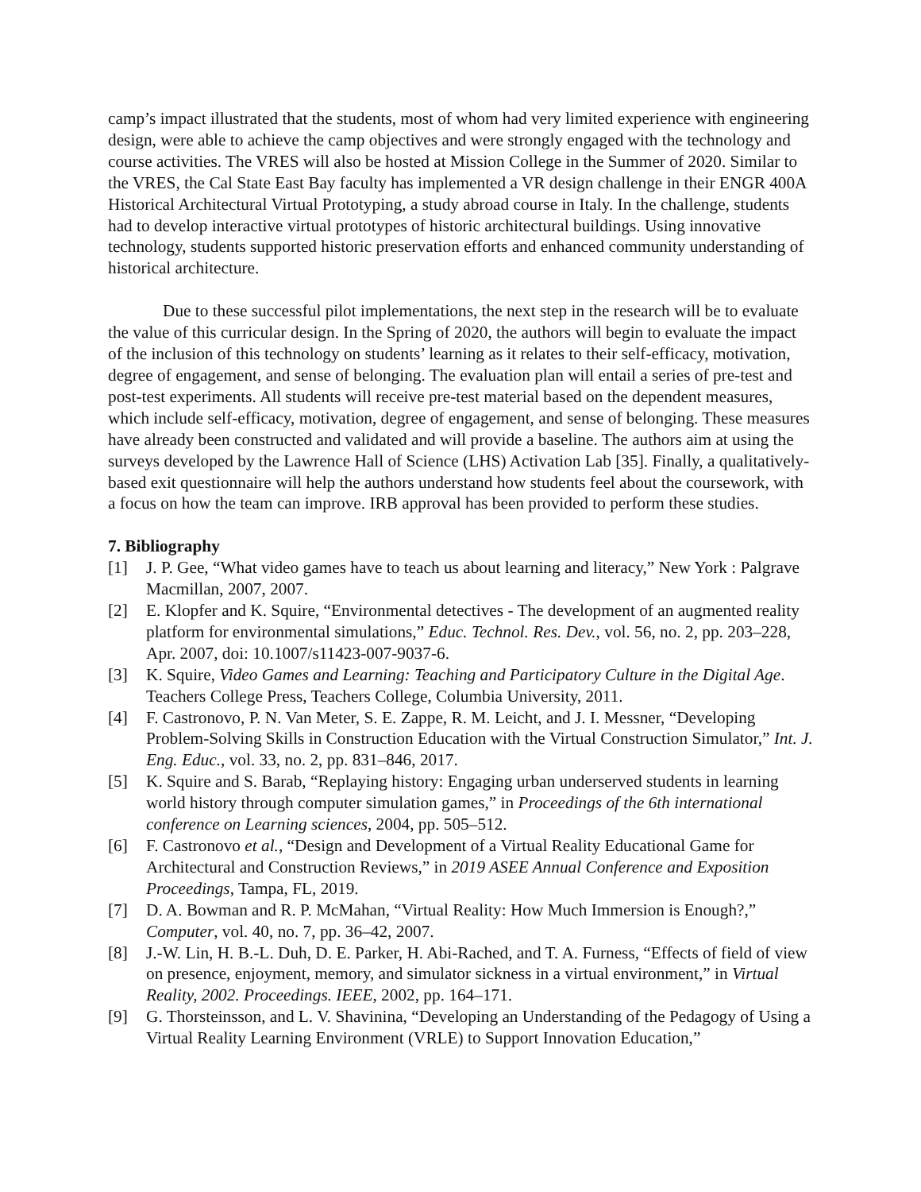camp’s impact illustrated that the students, most of whom had very limited experience with engineering design, were able to achieve the camp objectives and were strongly engaged with the technology and course activities. The VRES will also be hosted at Mission College in the Summer of 2020. Similar to the VRES, the Cal State East Bay faculty has implemented a VR design challenge in their ENGR 400A Historical Architectural Virtual Prototyping, a study abroad course in Italy. In the challenge, students had to develop interactive virtual prototypes of historic architectural buildings. Using innovative technology, students supported historic preservation efforts and enhanced community understanding of historical architecture.
Due to these successful pilot implementations, the next step in the research will be to evaluate the value of this curricular design. In the Spring of 2020, the authors will begin to evaluate the impact of the inclusion of this technology on students’ learning as it relates to their self-efficacy, motivation, degree of engagement, and sense of belonging. The evaluation plan will entail a series of pre-test and post-test experiments. All students will receive pre-test material based on the dependent measures, which include self-efficacy, motivation, degree of engagement, and sense of belonging. These measures have already been constructed and validated and will provide a baseline. The authors aim at using the surveys developed by the Lawrence Hall of Science (LHS) Activation Lab [35]. Finally, a qualitatively-based exit questionnaire will help the authors understand how students feel about the coursework, with a focus on how the team can improve. IRB approval has been provided to perform these studies.
7. Bibliography
[1] J. P. Gee, “What video games have to teach us about learning and literacy,” New York : Palgrave Macmillan, 2007, 2007.
[2] E. Klopfer and K. Squire, “Environmental detectives - The development of an augmented reality platform for environmental simulations,” Educ. Technol. Res. Dev., vol. 56, no. 2, pp. 203–228, Apr. 2007, doi: 10.1007/s11423-007-9037-6.
[3] K. Squire, Video Games and Learning: Teaching and Participatory Culture in the Digital Age. Teachers College Press, Teachers College, Columbia University, 2011.
[4] F. Castronovo, P. N. Van Meter, S. E. Zappe, R. M. Leicht, and J. I. Messner, “Developing Problem-Solving Skills in Construction Education with the Virtual Construction Simulator,” Int. J. Eng. Educ., vol. 33, no. 2, pp. 831–846, 2017.
[5] K. Squire and S. Barab, “Replaying history: Engaging urban underserved students in learning world history through computer simulation games,” in Proceedings of the 6th international conference on Learning sciences, 2004, pp. 505–512.
[6] F. Castronovo et al., “Design and Development of a Virtual Reality Educational Game for Architectural and Construction Reviews,” in 2019 ASEE Annual Conference and Exposition Proceedings, Tampa, FL, 2019.
[7] D. A. Bowman and R. P. McMahan, “Virtual Reality: How Much Immersion is Enough?,” Computer, vol. 40, no. 7, pp. 36–42, 2007.
[8] J.-W. Lin, H. B.-L. Duh, D. E. Parker, H. Abi-Rached, and T. A. Furness, “Effects of field of view on presence, enjoyment, memory, and simulator sickness in a virtual environment,” in Virtual Reality, 2002. Proceedings. IEEE, 2002, pp. 164–171.
[9] G. Thorsteinsson, and L. V. Shavinina, “Developing an Understanding of the Pedagogy of Using a Virtual Reality Learning Environment (VRLE) to Support Innovation Education,”